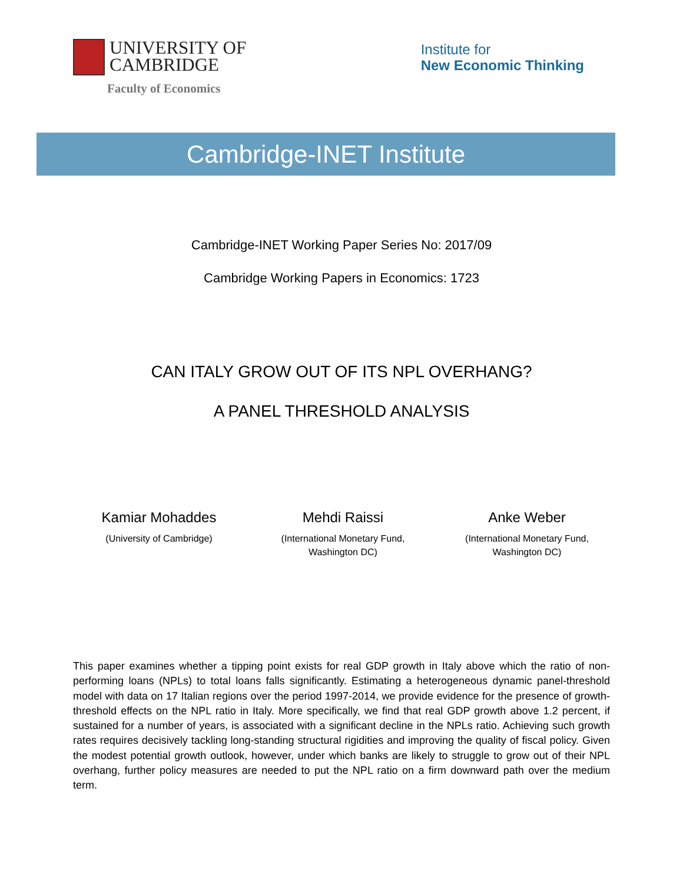UNIVERSITY OF
CAMBRIDGE
Faculty of Economics
Institute for
New Economic Thinking
Cambridge-INET Institute
Cambridge-INET Working Paper Series No: 2017/09
Cambridge Working Papers in Economics: 1723
CAN ITALY GROW OUT OF ITS NPL OVERHANG?
A PANEL THRESHOLD ANALYSIS
Kamiar Mohaddes
(University of Cambridge)
Mehdi Raissi
(International Monetary Fund,
Washington DC)
Anke Weber
(International Monetary Fund,
Washington DC)
This paper examines whether a tipping point exists for real GDP growth in Italy above which the ratio of non-performing loans (NPLs) to total loans falls significantly. Estimating a heterogeneous dynamic panel-threshold model with data on 17 Italian regions over the period 1997-2014, we provide evidence for the presence of growth-threshold effects on the NPL ratio in Italy. More specifically, we find that real GDP growth above 1.2 percent, if sustained for a number of years, is associated with a significant decline in the NPLs ratio. Achieving such growth rates requires decisively tackling long-standing structural rigidities and improving the quality of fiscal policy. Given the modest potential growth outlook, however, under which banks are likely to struggle to grow out of their NPL overhang, further policy measures are needed to put the NPL ratio on a firm downward path over the medium term.